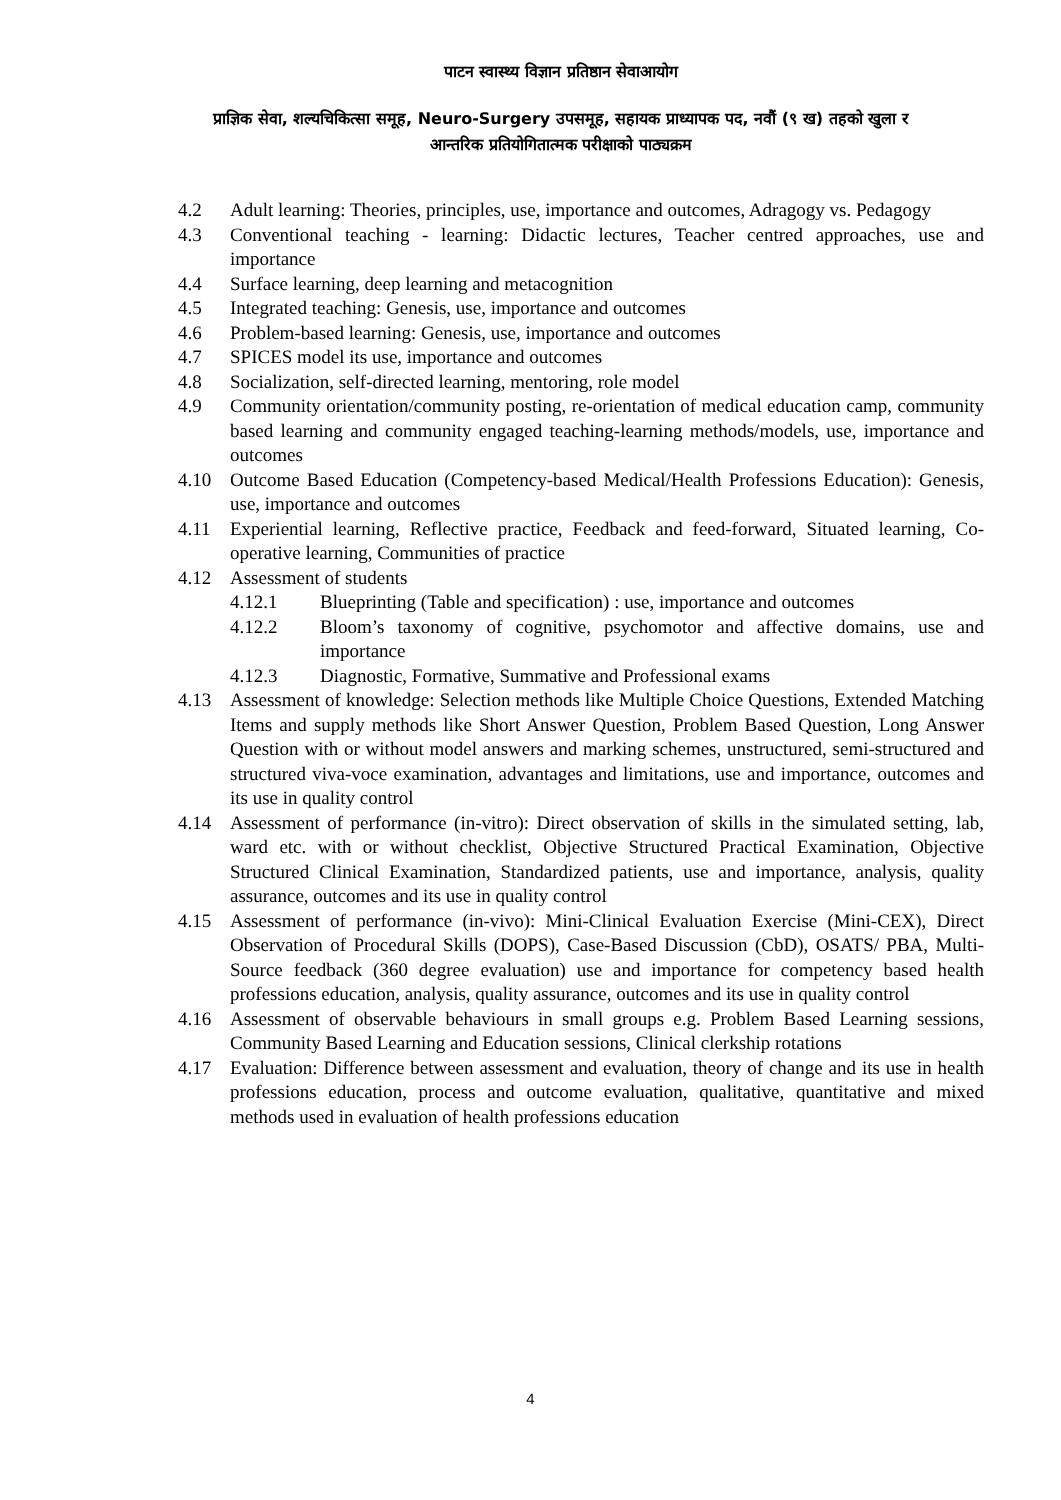पाटन स्वास्थ्य विज्ञान प्रतिष्ठान सेवाआयोग
प्राज्ञिक सेवा, शल्यचिकित्सा समूह, Neuro-Surgery उपसमूह, सहायक प्राध्यापक पद, नवौं (९ ख) तहको खुला र
आन्तरिक प्रतियोगितात्मक परीक्षाको पाठ्यक्रम
4.2 Adult learning: Theories, principles, use, importance and outcomes, Adragogy vs. Pedagogy
4.3 Conventional teaching - learning: Didactic lectures, Teacher centred approaches, use and importance
4.4 Surface learning, deep learning and metacognition
4.5 Integrated teaching: Genesis, use, importance and outcomes
4.6 Problem-based learning: Genesis, use, importance and outcomes
4.7 SPICES model its use, importance and outcomes
4.8 Socialization, self-directed learning, mentoring, role model
4.9 Community orientation/community posting, re-orientation of medical education camp, community based learning and community engaged teaching-learning methods/models, use, importance and outcomes
4.10 Outcome Based Education (Competency-based Medical/Health Professions Education): Genesis, use, importance and outcomes
4.11 Experiential learning, Reflective practice, Feedback and feed-forward, Situated learning, Co-operative learning, Communities of practice
4.12 Assessment of students
4.12.1 Blueprinting (Table and specification) : use, importance and outcomes
4.12.2 Bloom’s taxonomy of cognitive, psychomotor and affective domains, use and importance
4.12.3 Diagnostic, Formative, Summative and Professional exams
4.13 Assessment of knowledge: Selection methods like Multiple Choice Questions, Extended Matching Items and supply methods like Short Answer Question, Problem Based Question, Long Answer Question with or without model answers and marking schemes, unstructured, semi-structured and structured viva-voce examination, advantages and limitations, use and importance, outcomes and its use in quality control
4.14 Assessment of performance (in-vitro): Direct observation of skills in the simulated setting, lab, ward etc. with or without checklist, Objective Structured Practical Examination, Objective Structured Clinical Examination, Standardized patients, use and importance, analysis, quality assurance, outcomes and its use in quality control
4.15 Assessment of performance (in-vivo): Mini-Clinical Evaluation Exercise (Mini-CEX), Direct Observation of Procedural Skills (DOPS), Case-Based Discussion (CbD), OSATS/ PBA, Multi-Source feedback (360 degree evaluation) use and importance for competency based health professions education, analysis, quality assurance, outcomes and its use in quality control
4.16 Assessment of observable behaviours in small groups e.g. Problem Based Learning sessions, Community Based Learning and Education sessions, Clinical clerkship rotations
4.17 Evaluation: Difference between assessment and evaluation, theory of change and its use in health professions education, process and outcome evaluation, qualitative, quantitative and mixed methods used in evaluation of health professions education
4